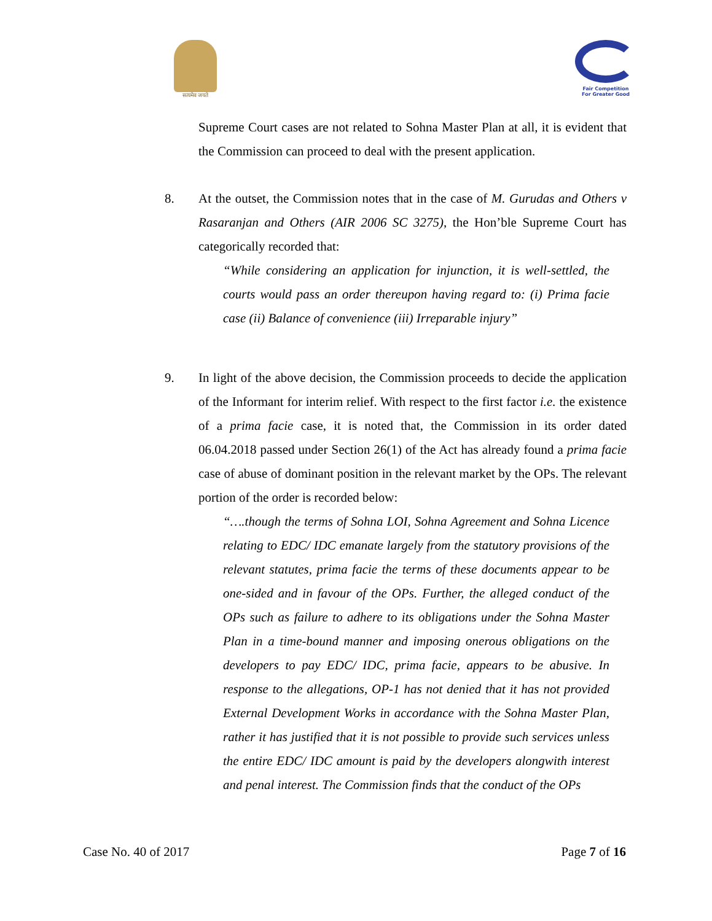सत्यमेव जयते Fair Competition
For Greater Good
Supreme Court cases are not related to Sohna Master Plan at all, it is evident that the Commission can proceed to deal with the present application.
8. At the outset, the Commission notes that in the case of M. Gurudas and Others v Rasaranjan and Others (AIR 2006 SC 3275), the Hon’ble Supreme Court has categorically recorded that:
“While considering an application for injunction, it is well-settled, the courts would pass an order thereupon having regard to: (i) Prima facie case (ii) Balance of convenience (iii) Irreparable injury”
9. In light of the above decision, the Commission proceeds to decide the application of the Informant for interim relief. With respect to the first factor i.e. the existence of a prima facie case, it is noted that, the Commission in its order dated 06.04.2018 passed under Section 26(1) of the Act has already found a prima facie case of abuse of dominant position in the relevant market by the OPs. The relevant portion of the order is recorded below:
“….though the terms of Sohna LOI, Sohna Agreement and Sohna Licence relating to EDC/ IDC emanate largely from the statutory provisions of the relevant statutes, prima facie the terms of these documents appear to be one-sided and in favour of the OPs. Further, the alleged conduct of the OPs such as failure to adhere to its obligations under the Sohna Master Plan in a time-bound manner and imposing onerous obligations on the developers to pay EDC/ IDC, prima facie, appears to be abusive. In response to the allegations, OP-1 has not denied that it has not provided External Development Works in accordance with the Sohna Master Plan, rather it has justified that it is not possible to provide such services unless the entire EDC/ IDC amount is paid by the developers alongwith interest and penal interest. The Commission finds that the conduct of the OPs
Case No. 40 of 2017 Page 7 of 16